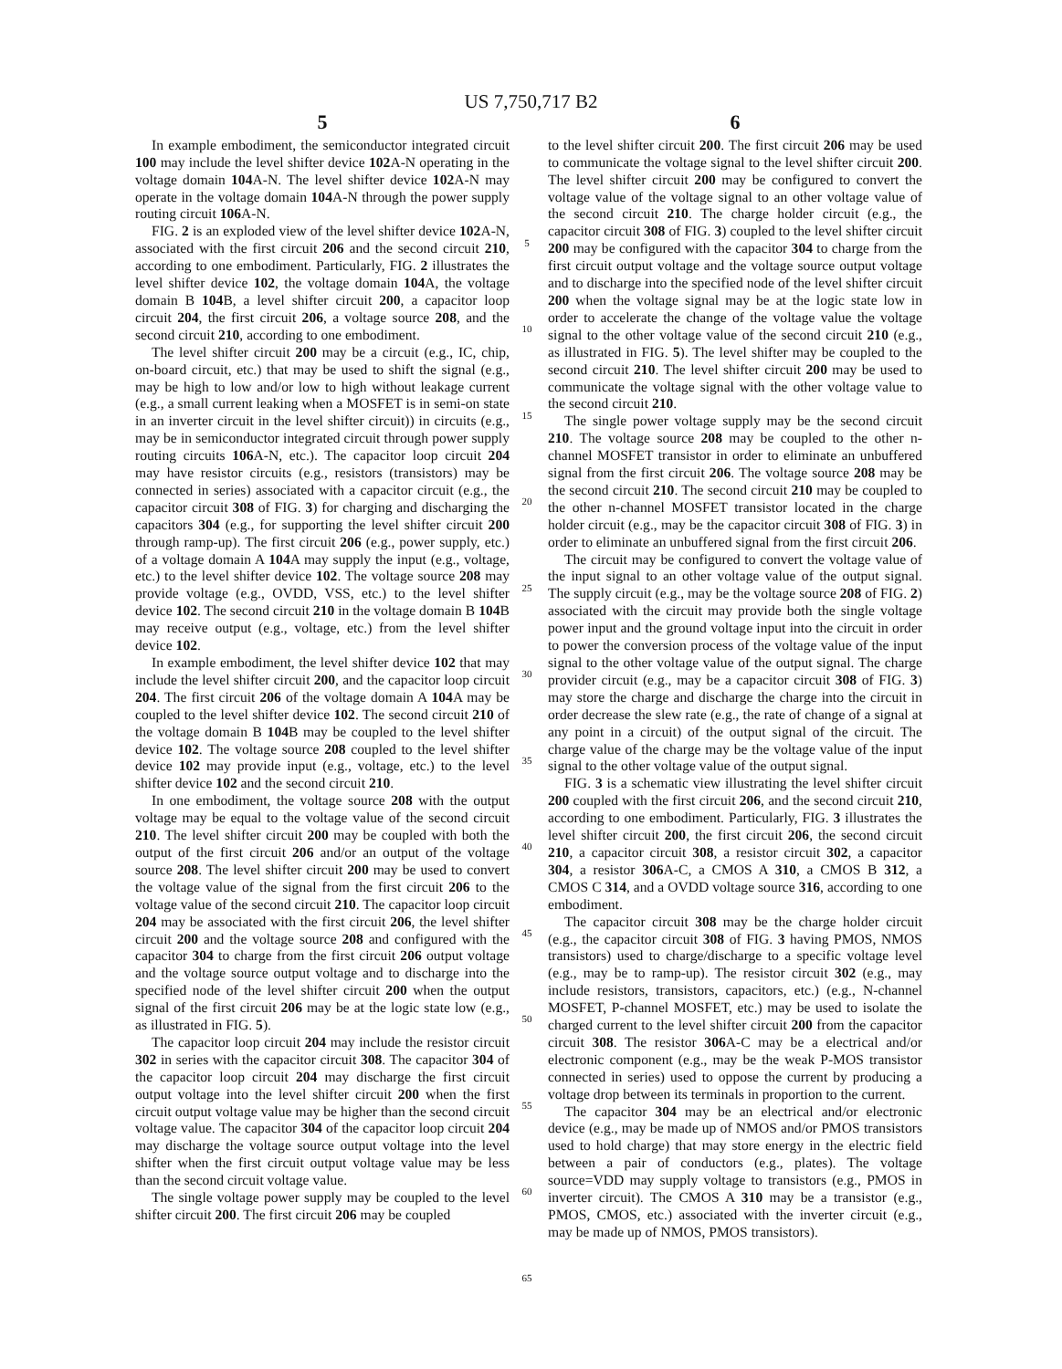US 7,750,717 B2
5
In example embodiment, the semiconductor integrated circuit 100 may include the level shifter device 102 A-N operating in the voltage domain 104 A-N. The level shifter device 102 A-N may operate in the voltage domain 104 A-N through the power supply routing circuit 106 A-N.
FIG. 2 is an exploded view of the level shifter device 102 A-N, associated with the first circuit 206 and the second circuit 210, according to one embodiment. Particularly, FIG. 2 illustrates the level shifter device 102, the voltage domain 104 A, the voltage domain B 104 B, a level shifter circuit 200, a capacitor loop circuit 204, the first circuit 206, a voltage source 208, and the second circuit 210, according to one embodiment.
The level shifter circuit 200 may be a circuit (e.g., IC, chip, on-board circuit, etc.) that may be used to shift the signal (e.g., may be high to low and/or low to high without leakage current (e.g., a small current leaking when a MOSFET is in semi-on state in an inverter circuit in the level shifter circuit)) in circuits (e.g., may be in semiconductor integrated circuit through power supply routing circuits 106 A-N, etc.). The capacitor loop circuit 204 may have resistor circuits (e.g., resistors (transistors) may be connected in series) associated with a capacitor circuit (e.g., the capacitor circuit 308 of FIG. 3) for charging and discharging the capacitors 304 (e.g., for supporting the level shifter circuit 200 through ramp-up). The first circuit 206 (e.g., power supply, etc.) of a voltage domain A 104 A may supply the input (e.g., voltage, etc.) to the level shifter device 102. The voltage source 208 may provide voltage (e.g., OVDD, VSS, etc.) to the level shifter device 102. The second circuit 210 in the voltage domain B 104 B may receive output (e.g., voltage, etc.) from the level shifter device 102.
In example embodiment, the level shifter device 102 that may include the level shifter circuit 200, and the capacitor loop circuit 204. The first circuit 206 of the voltage domain A 104 A may be coupled to the level shifter device 102. The second circuit 210 of the voltage domain B 104 B may be coupled to the level shifter device 102. The voltage source 208 coupled to the level shifter device 102 may provide input (e.g., voltage, etc.) to the level shifter device 102 and the second circuit 210.
In one embodiment, the voltage source 208 with the output voltage may be equal to the voltage value of the second circuit 210. The level shifter circuit 200 may be coupled with both the output of the first circuit 206 and/or an output of the voltage source 208. The level shifter circuit 200 may be used to convert the voltage value of the signal from the first circuit 206 to the voltage value of the second circuit 210. The capacitor loop circuit 204 may be associated with the first circuit 206, the level shifter circuit 200 and the voltage source 208 and configured with the capacitor 304 to charge from the first circuit 206 output voltage and the voltage source output voltage and to discharge into the specified node of the level shifter circuit 200 when the output signal of the first circuit 206 may be at the logic state low (e.g., as illustrated in FIG. 5).
The capacitor loop circuit 204 may include the resistor circuit 302 in series with the capacitor circuit 308. The capacitor 304 of the capacitor loop circuit 204 may discharge the first circuit output voltage into the level shifter circuit 200 when the first circuit output voltage value may be higher than the second circuit voltage value. The capacitor 304 of the capacitor loop circuit 204 may discharge the voltage source output voltage into the level shifter when the first circuit output voltage value may be less than the second circuit voltage value.
The single voltage power supply may be coupled to the level shifter circuit 200. The first circuit 206 may be coupled
5
10
15
20
25
30
35
40
45
50
55
60
65
6
to the level shifter circuit 200. The first circuit 206 may be used to communicate the voltage signal to the level shifter circuit 200. The level shifter circuit 200 may be configured to convert the voltage value of the voltage signal to an other voltage value of the second circuit 210. The charge holder circuit (e.g., the capacitor circuit 308 of FIG. 3) coupled to the level shifter circuit 200 may be configured with the capacitor 304 to charge from the first circuit output voltage and the voltage source output voltage and to discharge into the specified node of the level shifter circuit 200 when the voltage signal may be at the logic state low in order to accelerate the change of the voltage value the voltage signal to the other voltage value of the second circuit 210 (e.g., as illustrated in FIG. 5). The level shifter may be coupled to the second circuit 210. The level shifter circuit 200 may be used to communicate the voltage signal with the other voltage value to the second circuit 210.
The single power voltage supply may be the second circuit 210. The voltage source 208 may be coupled to the other n-channel MOSFET transistor in order to eliminate an unbuffered signal from the first circuit 206. The voltage source 208 may be the second circuit 210. The second circuit 210 may be coupled to the other n-channel MOSFET transistor located in the charge holder circuit (e.g., may be the capacitor circuit 308 of FIG. 3) in order to eliminate an unbuffered signal from the first circuit 206.
The circuit may be configured to convert the voltage value of the input signal to an other voltage value of the output signal. The supply circuit (e.g., may be the voltage source 208 of FIG. 2) associated with the circuit may provide both the single voltage power input and the ground voltage input into the circuit in order to power the conversion process of the voltage value of the input signal to the other voltage value of the output signal. The charge provider circuit (e.g., may be a capacitor circuit 308 of FIG. 3) may store the charge and discharge the charge into the circuit in order decrease the slew rate (e.g., the rate of change of a signal at any point in a circuit) of the output signal of the circuit. The charge value of the charge may be the voltage value of the input signal to the other voltage value of the output signal.
FIG. 3 is a schematic view illustrating the level shifter circuit 200 coupled with the first circuit 206, and the second circuit 210, according to one embodiment. Particularly, FIG. 3 illustrates the level shifter circuit 200, the first circuit 206, the second circuit 210, a capacitor circuit 308, a resistor circuit 302, a capacitor 304, a resistor 306 A-C, a CMOS A 310, a CMOS B 312, a CMOS C 314, and a OVDD voltage source 316, according to one embodiment.
The capacitor circuit 308 may be the charge holder circuit (e.g., the capacitor circuit 308 of FIG. 3 having PMOS, NMOS transistors) used to charge/discharge to a specific voltage level (e.g., may be to ramp-up). The resistor circuit 302 (e.g., may include resistors, transistors, capacitors, etc.) (e.g., N-channel MOSFET, P-channel MOSFET, etc.) may be used to isolate the charged current to the level shifter circuit 200 from the capacitor circuit 308. The resistor 306 A-C may be a electrical and/or electronic component (e.g., may be the weak P-MOS transistor connected in series) used to oppose the current by producing a voltage drop between its terminals in proportion to the current.
The capacitor 304 may be an electrical and/or electronic device (e.g., may be made up of NMOS and/or PMOS transistors used to hold charge) that may store energy in the electric field between a pair of conductors (e.g., plates). The voltage source=VDD may supply voltage to transistors (e.g., PMOS in inverter circuit). The CMOS A 310 may be a transistor (e.g., PMOS, CMOS, etc.) associated with the inverter circuit (e.g., may be made up of NMOS, PMOS transistors).